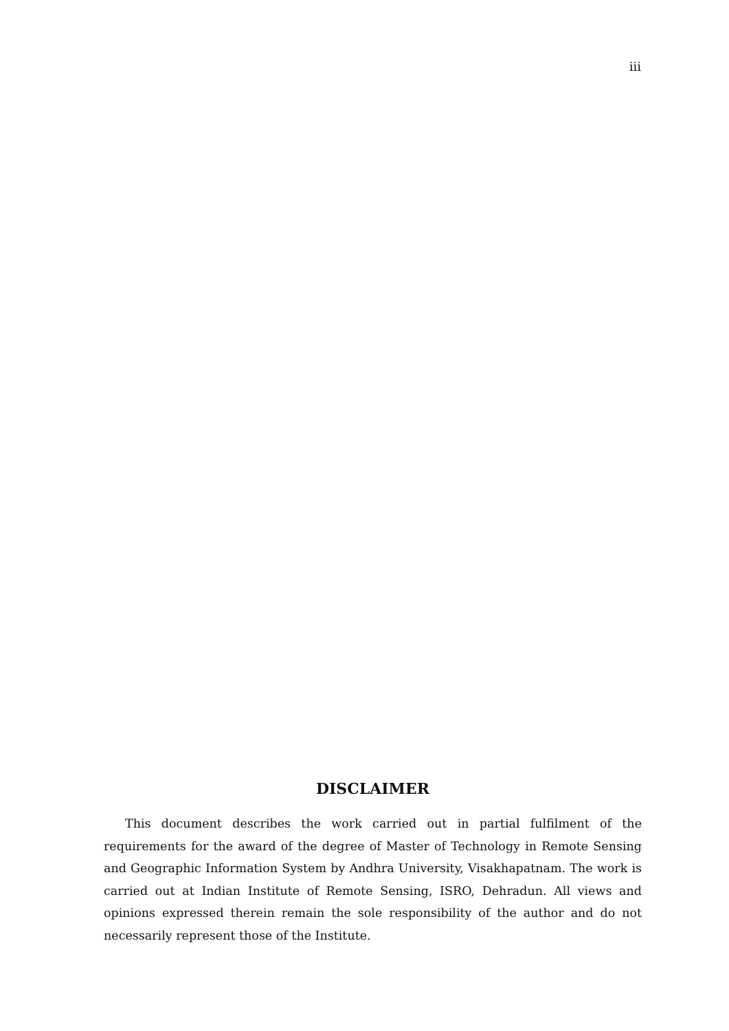iii
DISCLAIMER
This document describes the work carried out in partial fulfilment of the requirements for the award of the degree of Master of Technology in Remote Sensing and Geographic Information System by Andhra University, Visakhapatnam. The work is carried out at Indian Institute of Remote Sensing, ISRO, Dehradun. All views and opinions expressed therein remain the sole responsibility of the author and do not necessarily represent those of the Institute.